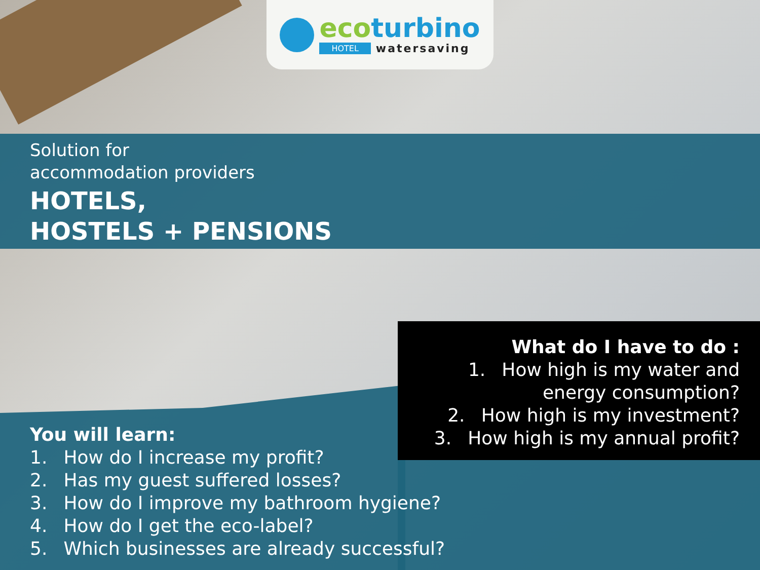eco turbino
HOTEL watersaving
Solution for
accommodation providers
HOTELS,
HOSTELS + PENSIONS
What do I have to do :
1. How high is my water and energy consumption?
2. How high is my investment?
3. How high is my annual profit?
You will learn:
1. How do I increase my profit?
2. Has my guest suffered losses?
3. How do I improve my bathroom hygiene?
4. How do I get the eco-label?
5. Which businesses are already successful?